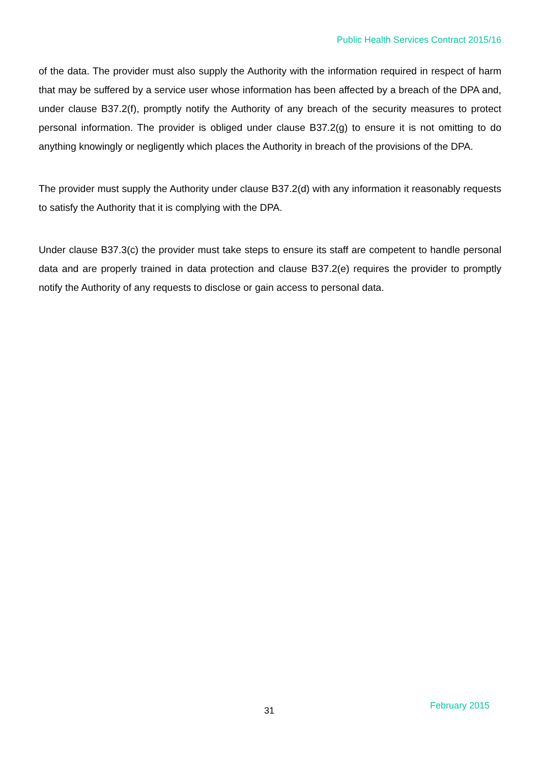Public Health Services Contract 2015/16
of the data. The provider must also supply the Authority with the information required in respect of harm that may be suffered by a service user whose information has been affected by a breach of the DPA and, under clause B37.2(f), promptly notify the Authority of any breach of the security measures to protect personal information. The provider is obliged under clause B37.2(g) to ensure it is not omitting to do anything knowingly or negligently which places the Authority in breach of the provisions of the DPA.
The provider must supply the Authority under clause B37.2(d) with any information it reasonably requests to satisfy the Authority that it is complying with the DPA.
Under clause B37.3(c) the provider must take steps to ensure its staff are competent to handle personal data and are properly trained in data protection and clause B37.2(e) requires the provider to promptly notify the Authority of any requests to disclose or gain access to personal data.
31 February 2015